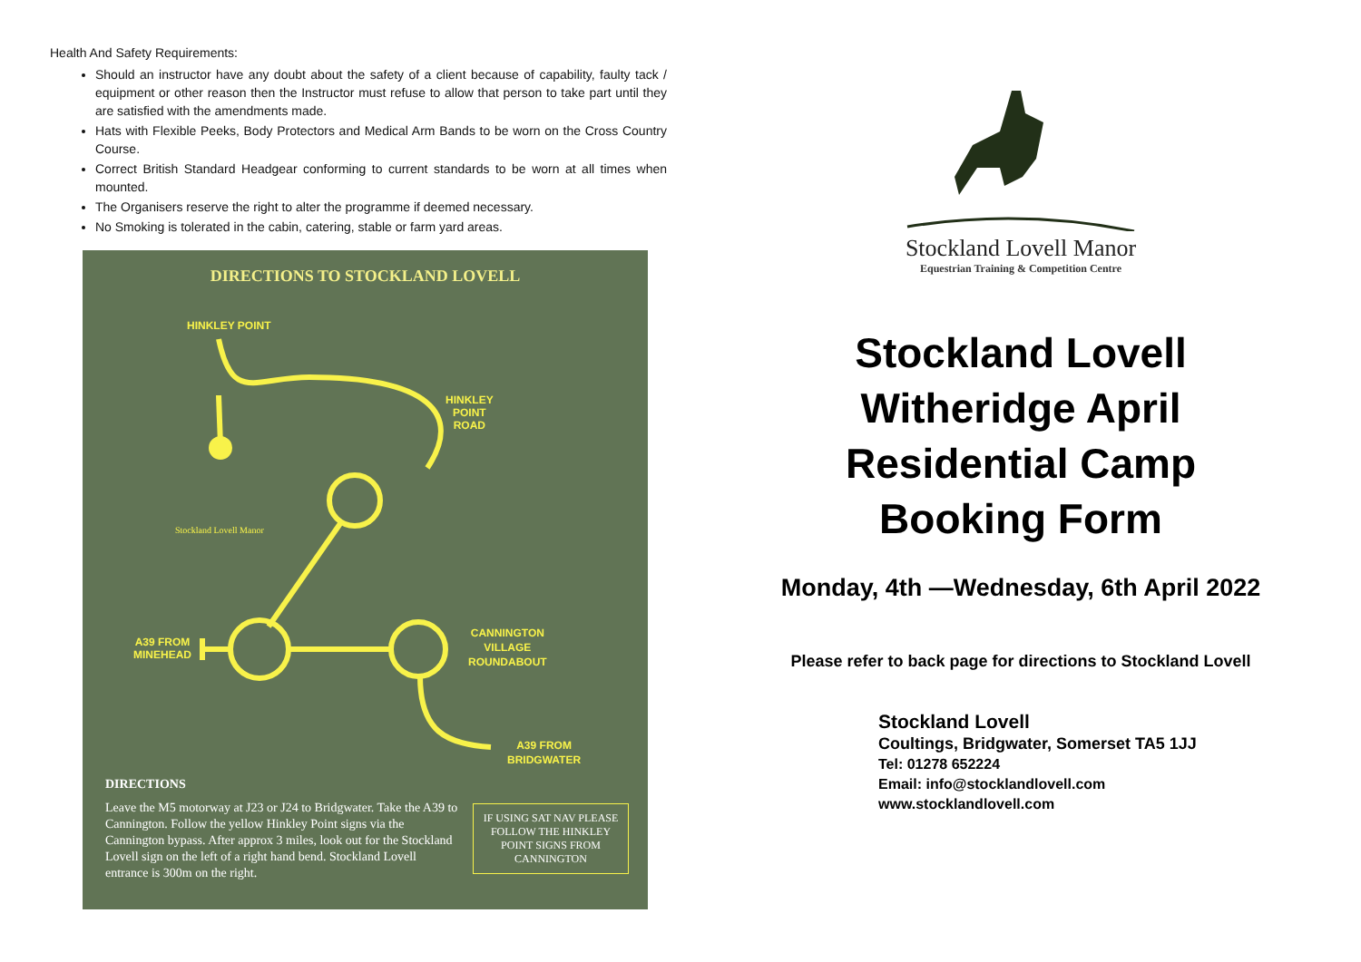Health And Safety Requirements:
Should an instructor have any doubt about the safety of a client because of capability, faulty tack / equipment or other reason then the Instructor must refuse to allow that person to take part until they are satisfied with the amendments made.
Hats with Flexible Peeks, Body Protectors and Medical Arm Bands to be worn on the Cross Country Course.
Correct British Standard Headgear conforming to current standards to be worn at all times when mounted.
The Organisers reserve the right to alter the programme if deemed necessary.
No Smoking is tolerated in the cabin, catering, stable or farm yard areas.
DIRECTIONS TO STOCKLAND LOVELL
HINKLEY POINT
HINKLEY
POINT
ROAD
Stockland Lovell Manor
A39 FROM
MINEHEAD
CANNINGTON
VILLAGE
ROUNDABOUT
A39 FROM
BRIDGWATER
DIRECTIONS
Leave the M5 motorway at J23 or J24 to Bridgwater. Take the A39 to Cannington. Follow the yellow Hinkley Point signs via the Cannington bypass. After approx 3 miles, look out for the Stockland Lovell sign on the left of a right hand bend. Stockland Lovell entrance is 300m on the right.
IF USING SAT NAV PLEASE FOLLOW THE HINKLEY POINT SIGNS FROM CANNINGTON
Stockland Lovell Manor
Equestrian Training & Competition Centre
Stockland Lovell
Witheridge April
Residential Camp
Booking Form
Monday, 4th —Wednesday, 6th April 2022
Please refer to back page for directions to Stockland Lovell
Stockland Lovell
Coultings, Bridgwater, Somerset TA5 1JJ
Tel: 01278 652224
Email: info@stocklandlovell.com
www.stocklandlovell.com